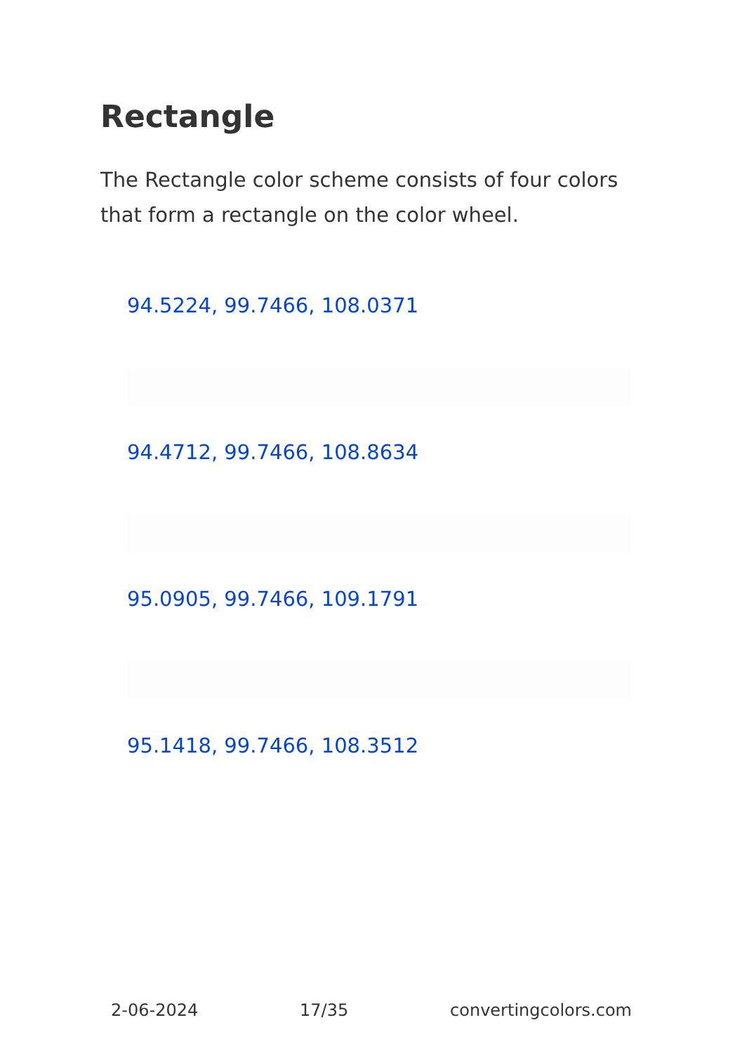Rectangle
The Rectangle color scheme consists of four colors that form a rectangle on the color wheel.
94.5224, 99.7466, 108.0371
94.4712, 99.7466, 108.8634
95.0905, 99.7466, 109.1791
95.1418, 99.7466, 108.3512
2-06-2024 17/35 convertingcolors.com